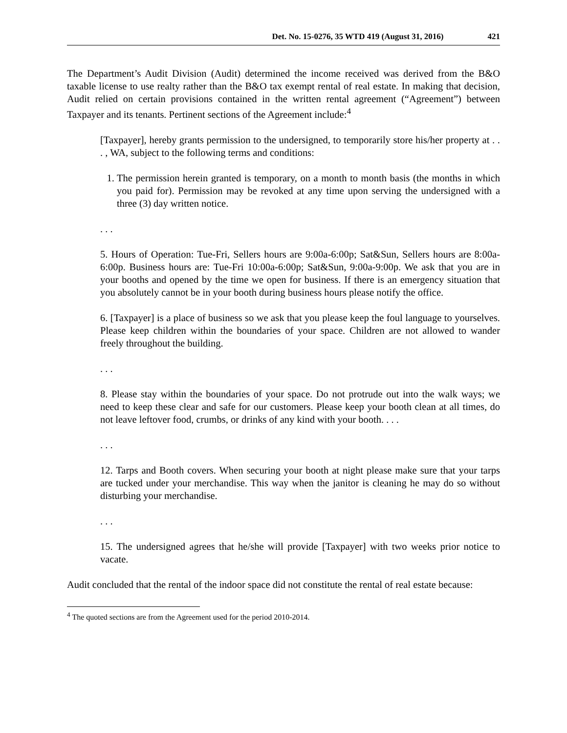Det. No. 15-0276, 35 WTD 419 (August 31, 2016) 421
The Department’s Audit Division (Audit) determined the income received was derived from the B&O taxable license to use realty rather than the B&O tax exempt rental of real estate. In making that decision, Audit relied on certain provisions contained in the written rental agreement (“Agreement”) between Taxpayer and its tenants. Pertinent sections of the Agreement include:<sup>4</sup>
[Taxpayer], hereby grants permission to the undersigned, to temporarily store his/her property at . . . , WA, subject to the following terms and conditions:
1. The permission herein granted is temporary, on a month to month basis (the months in which you paid for). Permission may be revoked at any time upon serving the undersigned with a three (3) day written notice.
. . .
5. Hours of Operation: Tue-Fri, Sellers hours are 9:00a-6:00p; Sat&Sun, Sellers hours are 8:00a-6:00p. Business hours are: Tue-Fri 10:00a-6:00p; Sat&Sun, 9:00a-9:00p. We ask that you are in your booths and opened by the time we open for business. If there is an emergency situation that you absolutely cannot be in your booth during business hours please notify the office.
6. [Taxpayer] is a place of business so we ask that you please keep the foul language to yourselves. Please keep children within the boundaries of your space. Children are not allowed to wander freely throughout the building.
. . .
8. Please stay within the boundaries of your space. Do not protrude out into the walk ways; we need to keep these clear and safe for our customers. Please keep your booth clean at all times, do not leave leftover food, crumbs, or drinks of any kind with your booth. . . .
. . .
12. Tarps and Booth covers. When securing your booth at night please make sure that your tarps are tucked under your merchandise. This way when the janitor is cleaning he may do so without disturbing your merchandise.
. . .
15. The undersigned agrees that he/she will provide [Taxpayer] with two weeks prior notice to vacate.
Audit concluded that the rental of the indoor space did not constitute the rental of real estate because:
<sup>4</sup> The quoted sections are from the Agreement used for the period 2010-2014.